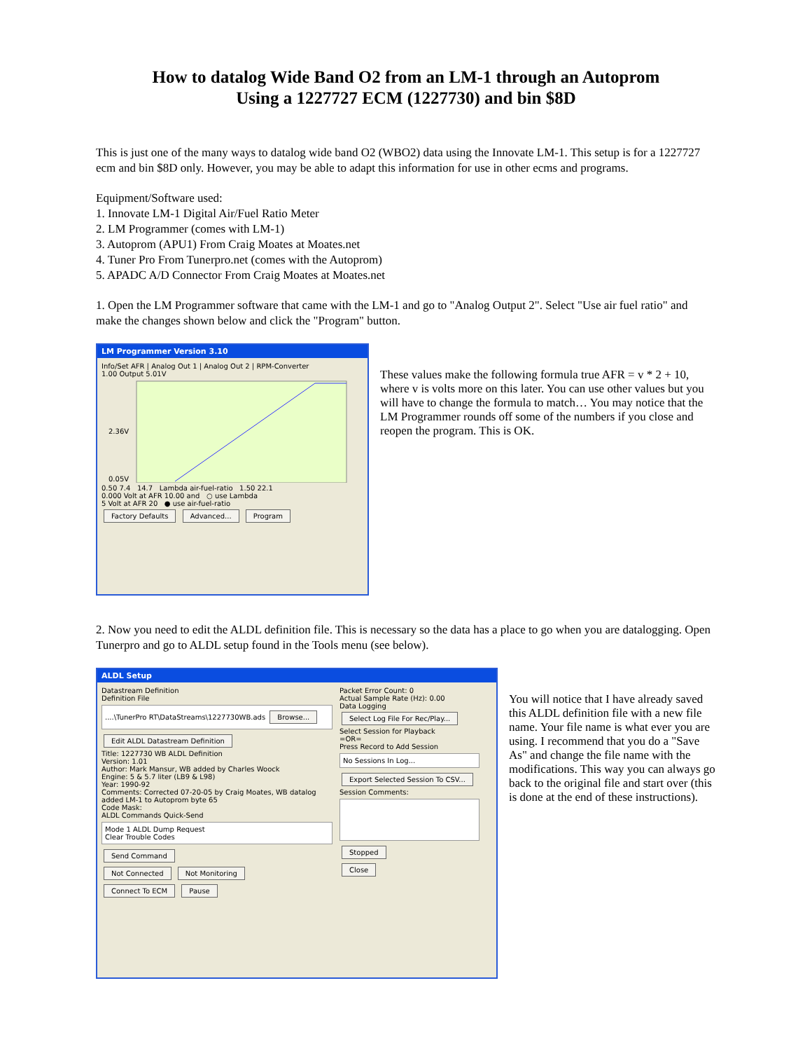How to datalog Wide Band O2 from an LM-1 through an Autoprom
Using a 1227727 ECM (1227730) and bin $8D
This is just one of the many ways to datalog wide band O2 (WBO2) data using the Innovate LM-1. This setup is for a 1227727 ecm and bin $8D only. However, you may be able to adapt this information for use in other ecms and programs.
Equipment/Software used:
1. Innovate LM-1 Digital Air/Fuel Ratio Meter
2. LM Programmer (comes with LM-1)
3. Autoprom (APU1) From Craig Moates at Moates.net
4. Tuner Pro From Tunerpro.net (comes with the Autoprom)
5. APADC A/D Connector From Craig Moates at Moates.net
1. Open the LM Programmer software that came with the LM-1 and go to "Analog Output 2". Select "Use air fuel ratio" and make the changes shown below and click the "Program" button.
LM Programmer Version 3.10
Info/Set AFR | Analog Out 1 | Analog Out 2 | RPM-Converter
1.00 Output 5.01V
2.36V
0.05V
0.50 7.4 14.7 Lambda air-fuel-ratio 1.50 22.1
0.000 Volt at AFR 10.00 and ○ use Lambda
5 Volt at AFR 20 ● use air-fuel-ratio
Factory Defaults Advanced... Program
These values make the following formula true AFR = v * 2 + 10, where v is volts more on this later. You can use other values but you will have to change the formula to match… You may notice that the LM Programmer rounds off some of the numbers if you close and reopen the program. This is OK.
2. Now you need to edit the ALDL definition file. This is necessary so the data has a place to go when you are datalogging. Open Tunerpro and go to ALDL setup found in the Tools menu (see below).
ALDL Setup
Datastream Definition
Definition File
....\TunerPro RT\DataStreams\1227730WB.ads Browse...
Edit ALDL Datastream Definition
Title: 1227730 WB ALDL Definition
Version: 1.01
Author: Mark Mansur, WB added by Charles Woock
Engine: 5 & 5.7 liter (LB9 & L98)
Year: 1990-92
Comments: Corrected 07-20-05 by Craig Moates, WB datalog added LM-1 to Autoprom byte 65
Code Mask:
ALDL Commands Quick-Send
Mode 1 ALDL Dump Request
Clear Trouble Codes
Send Command
Not Connected Not Monitoring
Connect To ECM Pause
Packet Error Count: 0
Actual Sample Rate (Hz): 0.00
Data Logging
Select Log File For Rec/Play...
Select Session for Playback
=OR=
Press Record to Add Session
No Sessions In Log...
Export Selected Session To CSV...
Session Comments:
Stopped
Close
You will notice that I have already saved this ALDL definition file with a new file name. Your file name is what ever you are using. I recommend that you do a "Save As" and change the file name with the modifications. This way you can always go back to the original file and start over (this is done at the end of these instructions).